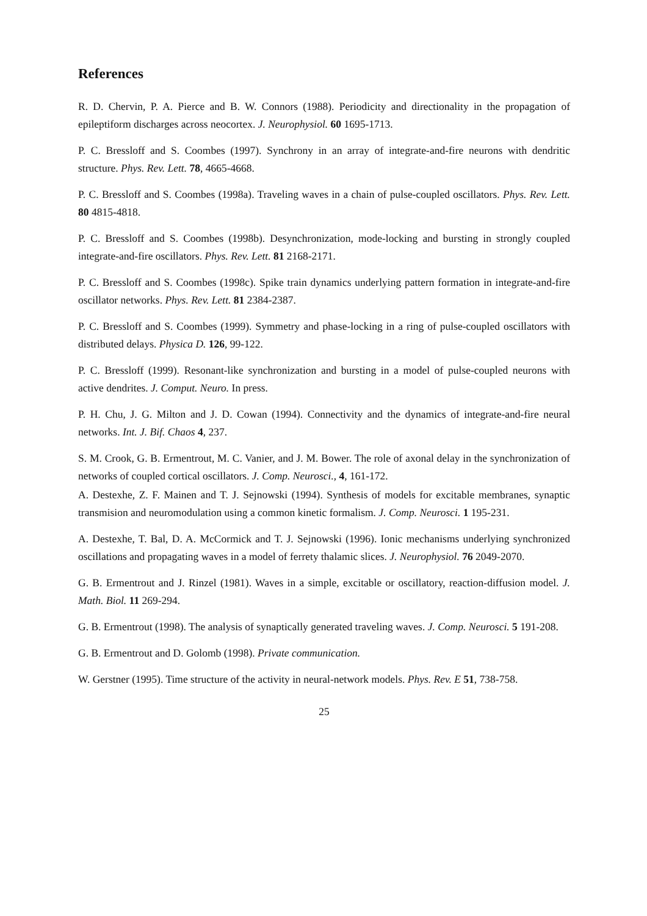References
R. D. Chervin, P. A. Pierce and B. W. Connors (1988). Periodicity and directionality in the propagation of epileptiform discharges across neocortex. J. Neurophysiol. 60 1695-1713.
P. C. Bressloff and S. Coombes (1997). Synchrony in an array of integrate-and-fire neurons with dendritic structure. Phys. Rev. Lett. 78, 4665-4668.
P. C. Bressloff and S. Coombes (1998a). Traveling waves in a chain of pulse-coupled oscillators. Phys. Rev. Lett. 80 4815-4818.
P. C. Bressloff and S. Coombes (1998b). Desynchronization, mode-locking and bursting in strongly coupled integrate-and-fire oscillators. Phys. Rev. Lett. 81 2168-2171.
P. C. Bressloff and S. Coombes (1998c). Spike train dynamics underlying pattern formation in integrate-and-fire oscillator networks. Phys. Rev. Lett. 81 2384-2387.
P. C. Bressloff and S. Coombes (1999). Symmetry and phase-locking in a ring of pulse-coupled oscillators with distributed delays. Physica D. 126, 99-122.
P. C. Bressloff (1999). Resonant-like synchronization and bursting in a model of pulse-coupled neurons with active dendrites. J. Comput. Neuro. In press.
P. H. Chu, J. G. Milton and J. D. Cowan (1994). Connectivity and the dynamics of integrate-and-fire neural networks. Int. J. Bif. Chaos 4, 237.
S. M. Crook, G. B. Ermentrout, M. C. Vanier, and J. M. Bower. The role of axonal delay in the synchronization of networks of coupled cortical oscillators. J. Comp. Neurosci., 4, 161-172.
A. Destexhe, Z. F. Mainen and T. J. Sejnowski (1994). Synthesis of models for excitable membranes, synaptic transmision and neuromodulation using a common kinetic formalism. J. Comp. Neurosci. 1 195-231.
A. Destexhe, T. Bal, D. A. McCormick and T. J. Sejnowski (1996). Ionic mechanisms underlying synchronized oscillations and propagating waves in a model of ferrety thalamic slices. J. Neurophysiol. 76 2049-2070.
G. B. Ermentrout and J. Rinzel (1981). Waves in a simple, excitable or oscillatory, reaction-diffusion model. J. Math. Biol. 11 269-294.
G. B. Ermentrout (1998). The analysis of synaptically generated traveling waves. J. Comp. Neurosci. 5 191-208.
G. B. Ermentrout and D. Golomb (1998). Private communication.
W. Gerstner (1995). Time structure of the activity in neural-network models. Phys. Rev. E 51, 738-758.
25